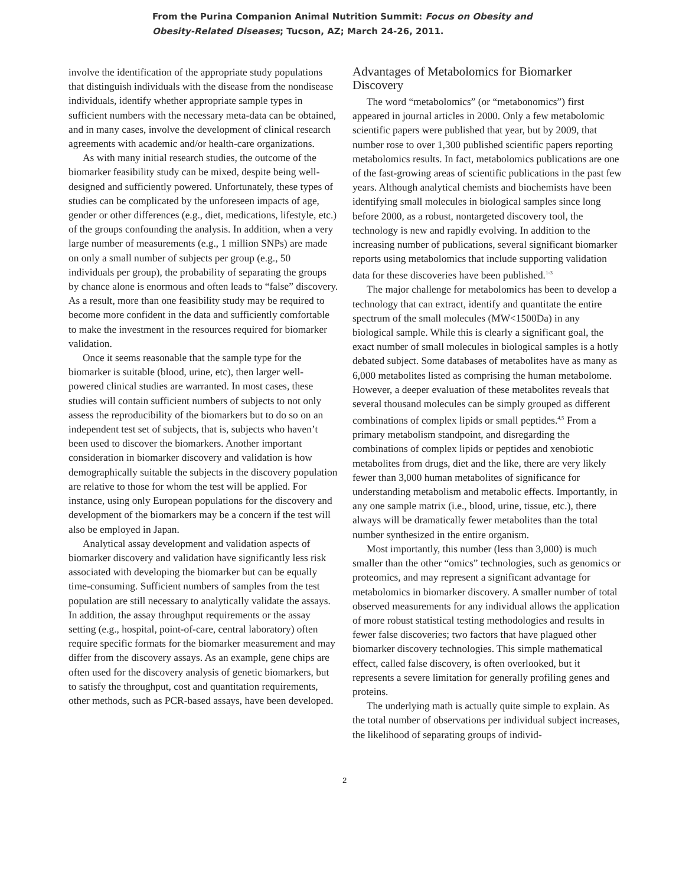From the Purina Companion Animal Nutrition Summit: Focus on Obesity and Obesity-Related Diseases; Tucson, AZ; March 24-26, 2011.
involve the identification of the appropriate study populations that distinguish individuals with the disease from the nondisease individuals, identify whether appropriate sample types in sufficient numbers with the necessary meta-data can be obtained, and in many cases, involve the development of clinical research agreements with academic and/or health-care organizations.
As with many initial research studies, the outcome of the biomarker feasibility study can be mixed, despite being well-designed and sufficiently powered. Unfortunately, these types of studies can be complicated by the unforeseen impacts of age, gender or other differences (e.g., diet, medications, lifestyle, etc.) of the groups confounding the analysis. In addition, when a very large number of measurements (e.g., 1 million SNPs) are made on only a small number of subjects per group (e.g., 50 individuals per group), the probability of separating the groups by chance alone is enormous and often leads to “false” discovery. As a result, more than one feasibility study may be required to become more confident in the data and sufficiently comfortable to make the investment in the resources required for biomarker validation.
Once it seems reasonable that the sample type for the biomarker is suitable (blood, urine, etc), then larger well-powered clinical studies are warranted. In most cases, these studies will contain sufficient numbers of subjects to not only assess the reproducibility of the biomarkers but to do so on an independent test set of subjects, that is, subjects who haven’t been used to discover the biomarkers. Another important consideration in biomarker discovery and validation is how demographically suitable the subjects in the discovery population are relative to those for whom the test will be applied. For instance, using only European populations for the discovery and development of the biomarkers may be a concern if the test will also be employed in Japan.
Analytical assay development and validation aspects of biomarker discovery and validation have significantly less risk associated with developing the biomarker but can be equally time-consuming. Sufficient numbers of samples from the test population are still necessary to analytically validate the assays. In addition, the assay throughput requirements or the assay setting (e.g., hospital, point-of-care, central laboratory) often require specific formats for the biomarker measurement and may differ from the discovery assays. As an example, gene chips are often used for the discovery analysis of genetic biomarkers, but to satisfy the throughput, cost and quantitation requirements, other methods, such as PCR-based assays, have been developed.
Advantages of Metabolomics for Biomarker Discovery
The word “metabolomics” (or “metabonomics”) first appeared in journal articles in 2000. Only a few metabolomic scientific papers were published that year, but by 2009, that number rose to over 1,300 published scientific papers reporting metabolomics results. In fact, metabolomics publications are one of the fast-growing areas of scientific publications in the past few years. Although analytical chemists and biochemists have been identifying small molecules in biological samples since long before 2000, as a robust, nontargeted discovery tool, the technology is new and rapidly evolving. In addition to the increasing number of publications, several significant biomarker reports using metabolomics that include supporting validation data for these discoveries have been published.<sup>1-3</sup>
The major challenge for metabolomics has been to develop a technology that can extract, identify and quantitate the entire spectrum of the small molecules (MW<1500Da) in any biological sample. While this is clearly a significant goal, the exact number of small molecules in biological samples is a hotly debated subject. Some databases of metabolites have as many as 6,000 metabolites listed as comprising the human metabolome. However, a deeper evaluation of these metabolites reveals that several thousand molecules can be simply grouped as different combinations of complex lipids or small peptides.<sup>4,5</sup> From a primary metabolism standpoint, and disregarding the combinations of complex lipids or peptides and xenobiotic metabolites from drugs, diet and the like, there are very likely fewer than 3,000 human metabolites of significance for understanding metabolism and metabolic effects. Importantly, in any one sample matrix (i.e., blood, urine, tissue, etc.), there always will be dramatically fewer metabolites than the total number synthesized in the entire organism.
Most importantly, this number (less than 3,000) is much smaller than the other “omics” technologies, such as genomics or proteomics, and may represent a significant advantage for metabolomics in biomarker discovery. A smaller number of total observed measurements for any individual allows the application of more robust statistical testing methodologies and results in fewer false discoveries; two factors that have plagued other biomarker discovery technologies. This simple mathematical effect, called false discovery, is often overlooked, but it represents a severe limitation for generally profiling genes and proteins.
The underlying math is actually quite simple to explain. As the total number of observations per individual subject increases, the likelihood of separating groups of individ-
2